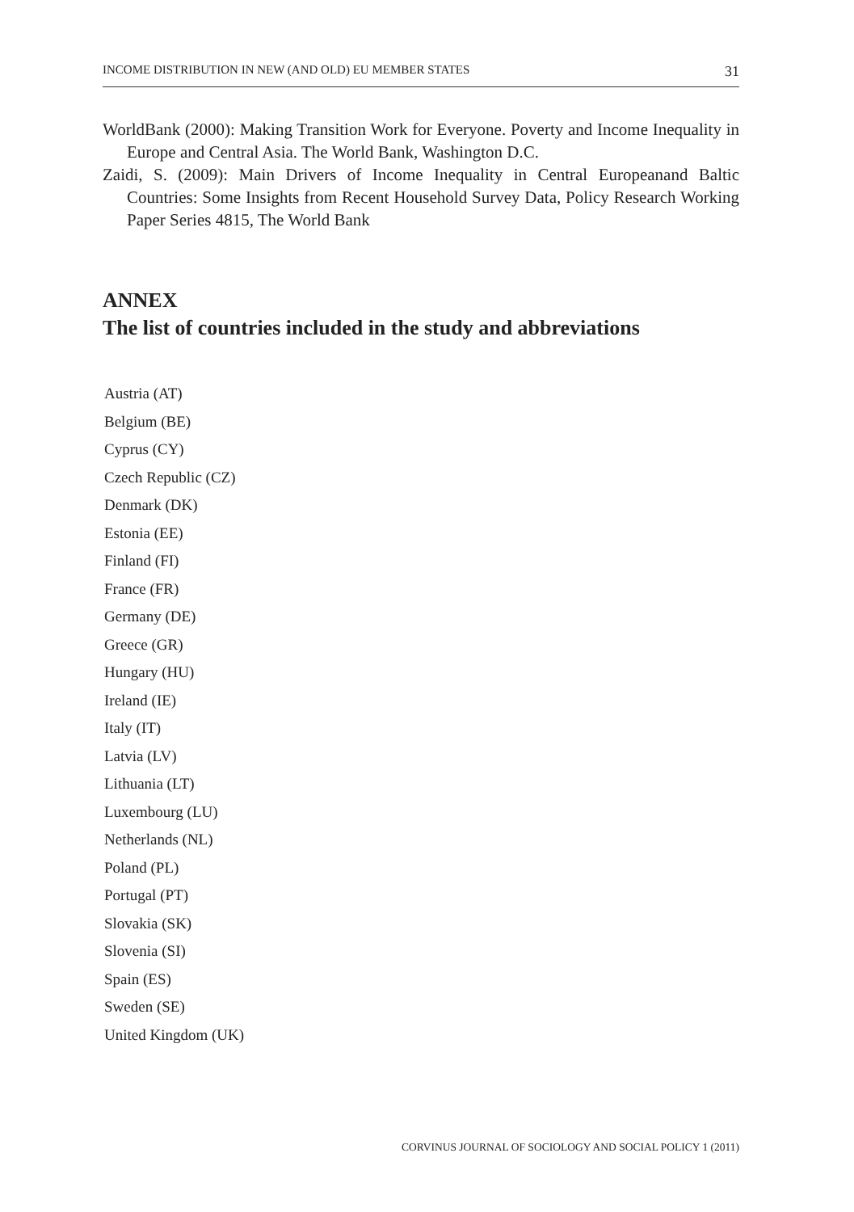INCOME DISTRIBUTION IN NEW (AND OLD) EU MEMBER STATES 31
WorldBank (2000): Making Transition Work for Everyone. Poverty and Income Inequality in Europe and Central Asia. The World Bank, Washington D.C.
Zaidi, S. (2009): Main Drivers of Income Inequality in Central Europeanand Baltic Countries: Some Insights from Recent Household Survey Data, Policy Research Working Paper Series 4815, The World Bank
ANNEX
The list of countries included in the study and abbreviations
Austria (AT)
Belgium (BE)
Cyprus (CY)
Czech Republic (CZ)
Denmark (DK)
Estonia (EE)
Finland (FI)
France (FR)
Germany (DE)
Greece (GR)
Hungary (HU)
Ireland (IE)
Italy (IT)
Latvia (LV)
Lithuania (LT)
Luxembourg (LU)
Netherlands (NL)
Poland (PL)
Portugal (PT)
Slovakia (SK)
Slovenia (SI)
Spain (ES)
Sweden (SE)
United Kingdom (UK)
CORVINUS JOURNAL OF SOCIOLOGY AND SOCIAL POLICY 1 (2011)